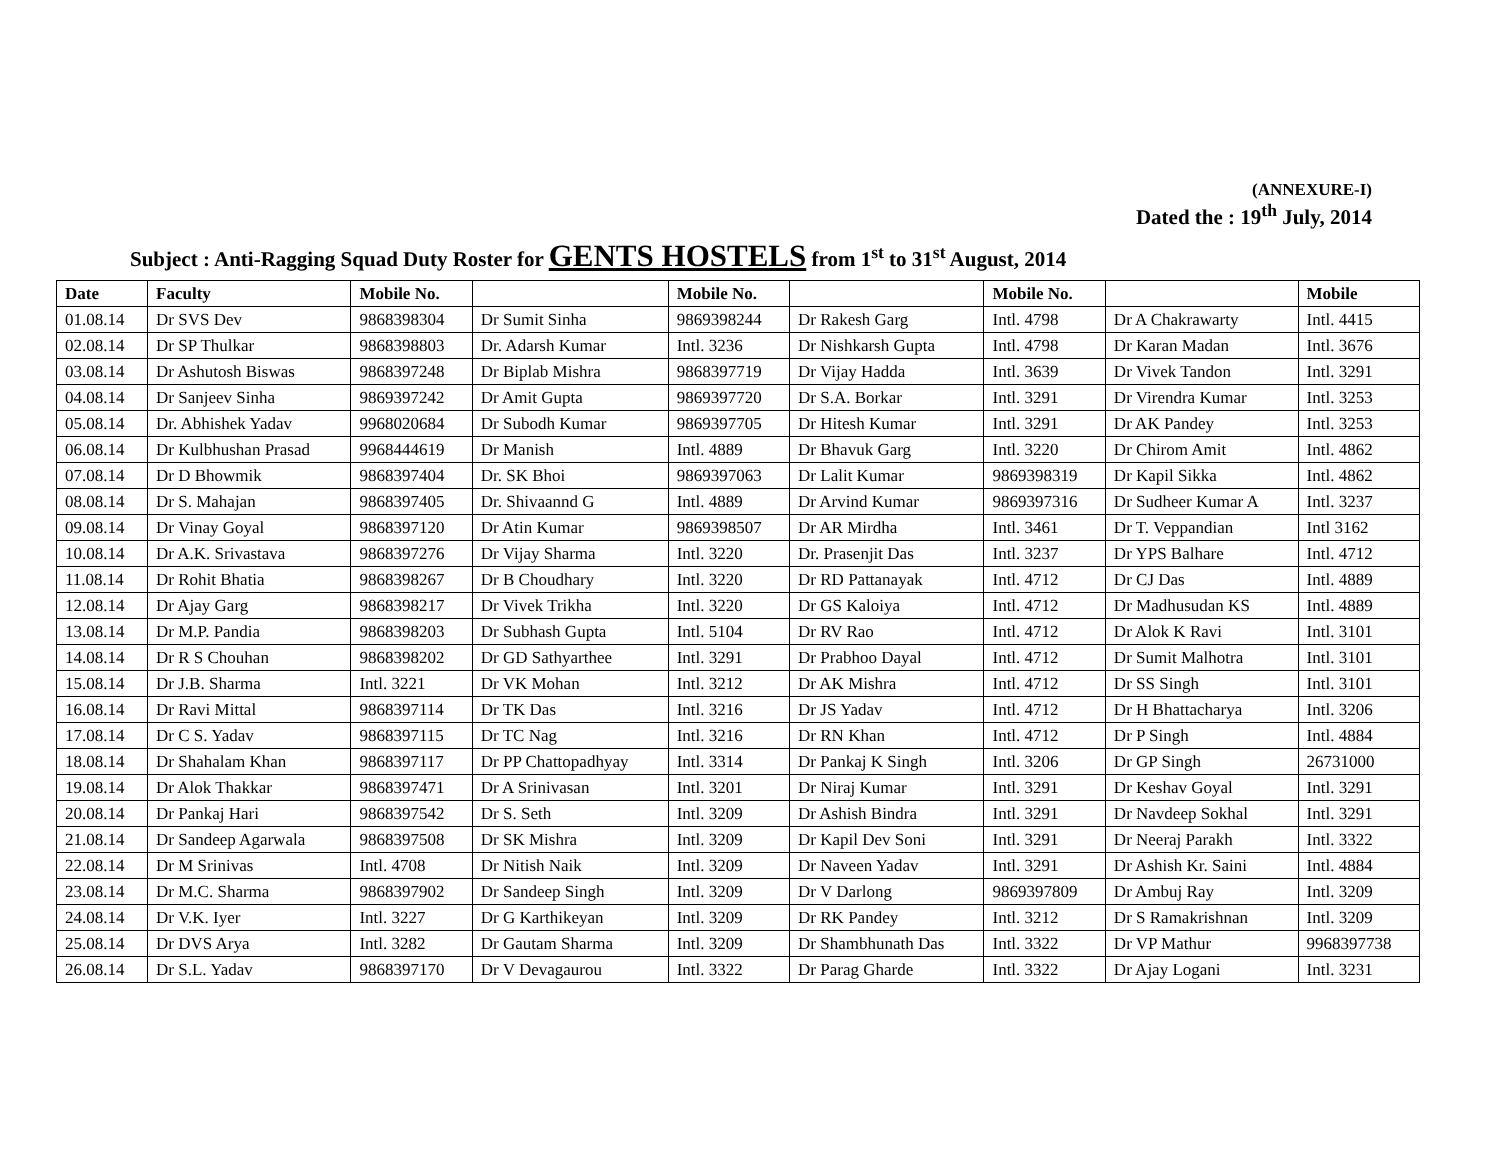(ANNEXURE-I)
Dated the : 19<sup>th</sup> July, 2014
Subject : Anti-Ragging Squad Duty Roster for GENTS HOSTELS from 1<sup>st</sup> to 31<sup>st</sup> August, 2014
| Date | Faculty | Mobile No. | | Mobile No. | | Mobile No. | | Mobile |
| --- | --- | --- | --- | --- | --- | --- | --- | --- |
| 01.08.14 | Dr SVS Dev | 9868398304 | Dr Sumit Sinha | 9869398244 | Dr Rakesh Garg | Intl. 4798 | Dr A Chakrawarty | Intl. 4415 |
| 02.08.14 | Dr SP Thulkar | 9868398803 | Dr. Adarsh Kumar | Intl. 3236 | Dr Nishkarsh Gupta | Intl. 4798 | Dr Karan Madan | Intl. 3676 |
| 03.08.14 | Dr Ashutosh Biswas | 9868397248 | Dr Biplab Mishra | 9868397719 | Dr Vijay Hadda | Intl. 3639 | Dr Vivek Tandon | Intl. 3291 |
| 04.08.14 | Dr Sanjeev Sinha | 9869397242 | Dr Amit Gupta | 9869397720 | Dr S.A. Borkar | Intl. 3291 | Dr Virendra Kumar | Intl. 3253 |
| 05.08.14 | Dr. Abhishek Yadav | 9968020684 | Dr Subodh Kumar | 9869397705 | Dr Hitesh Kumar | Intl. 3291 | Dr AK Pandey | Intl. 3253 |
| 06.08.14 | Dr Kulbhushan Prasad | 9968444619 | Dr Manish | Intl. 4889 | Dr Bhavuk Garg | Intl. 3220 | Dr Chirom Amit | Intl. 4862 |
| 07.08.14 | Dr D Bhowmik | 9868397404 | Dr. SK Bhoi | 9869397063 | Dr Lalit Kumar | 9869398319 | Dr Kapil Sikka | Intl. 4862 |
| 08.08.14 | Dr S. Mahajan | 9868397405 | Dr. Shivaannd G | Intl. 4889 | Dr Arvind Kumar | 9869397316 | Dr Sudheer Kumar A | Intl. 3237 |
| 09.08.14 | Dr Vinay Goyal | 9868397120 | Dr Atin Kumar | 9869398507 | Dr AR Mirdha | Intl. 3461 | Dr T. Veppandian | Intl 3162 |
| 10.08.14 | Dr A.K. Srivastava | 9868397276 | Dr Vijay Sharma | Intl. 3220 | Dr. Prasenjit Das | Intl. 3237 | Dr YPS Balhare | Intl. 4712 |
| 11.08.14 | Dr Rohit Bhatia | 9868398267 | Dr B Choudhary | Intl. 3220 | Dr RD Pattanayak | Intl. 4712 | Dr CJ Das | Intl. 4889 |
| 12.08.14 | Dr Ajay Garg | 9868398217 | Dr Vivek Trikha | Intl. 3220 | Dr GS Kaloiya | Intl. 4712 | Dr Madhusudan KS | Intl. 4889 |
| 13.08.14 | Dr M.P. Pandia | 9868398203 | Dr Subhash Gupta | Intl. 5104 | Dr RV Rao | Intl. 4712 | Dr Alok K Ravi | Intl. 3101 |
| 14.08.14 | Dr R S Chouhan | 9868398202 | Dr GD Sathyarthee | Intl. 3291 | Dr Prabhoo Dayal | Intl. 4712 | Dr Sumit Malhotra | Intl. 3101 |
| 15.08.14 | Dr J.B. Sharma | Intl. 3221 | Dr VK Mohan | Intl. 3212 | Dr AK Mishra | Intl. 4712 | Dr SS Singh | Intl. 3101 |
| 16.08.14 | Dr Ravi Mittal | 9868397114 | Dr TK Das | Intl. 3216 | Dr JS Yadav | Intl. 4712 | Dr H Bhattacharya | Intl. 3206 |
| 17.08.14 | Dr C S. Yadav | 9868397115 | Dr TC Nag | Intl. 3216 | Dr RN Khan | Intl. 4712 | Dr P Singh | Intl. 4884 |
| 18.08.14 | Dr Shahalam Khan | 9868397117 | Dr PP Chattopadhyay | Intl. 3314 | Dr Pankaj K Singh | Intl. 3206 | Dr GP Singh | 26731000 |
| 19.08.14 | Dr Alok Thakkar | 9868397471 | Dr A Srinivasan | Intl. 3201 | Dr Niraj Kumar | Intl. 3291 | Dr Keshav Goyal | Intl. 3291 |
| 20.08.14 | Dr Pankaj Hari | 9868397542 | Dr S. Seth | Intl. 3209 | Dr Ashish Bindra | Intl. 3291 | Dr Navdeep Sokhal | Intl. 3291 |
| 21.08.14 | Dr Sandeep Agarwala | 9868397508 | Dr SK Mishra | Intl. 3209 | Dr Kapil Dev Soni | Intl. 3291 | Dr Neeraj Parakh | Intl. 3322 |
| 22.08.14 | Dr M Srinivas | Intl. 4708 | Dr Nitish Naik | Intl. 3209 | Dr Naveen Yadav | Intl. 3291 | Dr Ashish Kr. Saini | Intl. 4884 |
| 23.08.14 | Dr M.C. Sharma | 9868397902 | Dr Sandeep Singh | Intl. 3209 | Dr V Darlong | 9869397809 | Dr Ambuj Ray | Intl. 3209 |
| 24.08.14 | Dr V.K. Iyer | Intl. 3227 | Dr G Karthikeyan | Intl. 3209 | Dr RK Pandey | Intl. 3212 | Dr S Ramakrishnan | Intl. 3209 |
| 25.08.14 | Dr DVS Arya | Intl. 3282 | Dr Gautam Sharma | Intl. 3209 | Dr Shambhunath Das | Intl. 3322 | Dr VP Mathur | 9968397738 |
| 26.08.14 | Dr S.L. Yadav | 9868397170 | Dr V Devagaurou | Intl. 3322 | Dr Parag Gharde | Intl. 3322 | Dr Ajay Logani | Intl. 3231 |